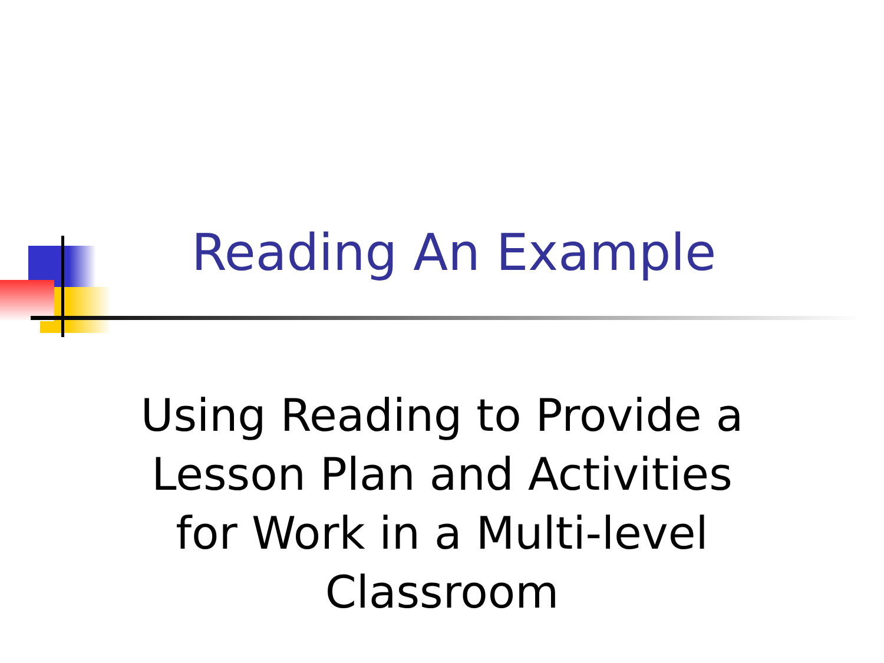Reading An Example
Using Reading to Provide a Lesson Plan and Activities for Work in a Multi-level Classroom